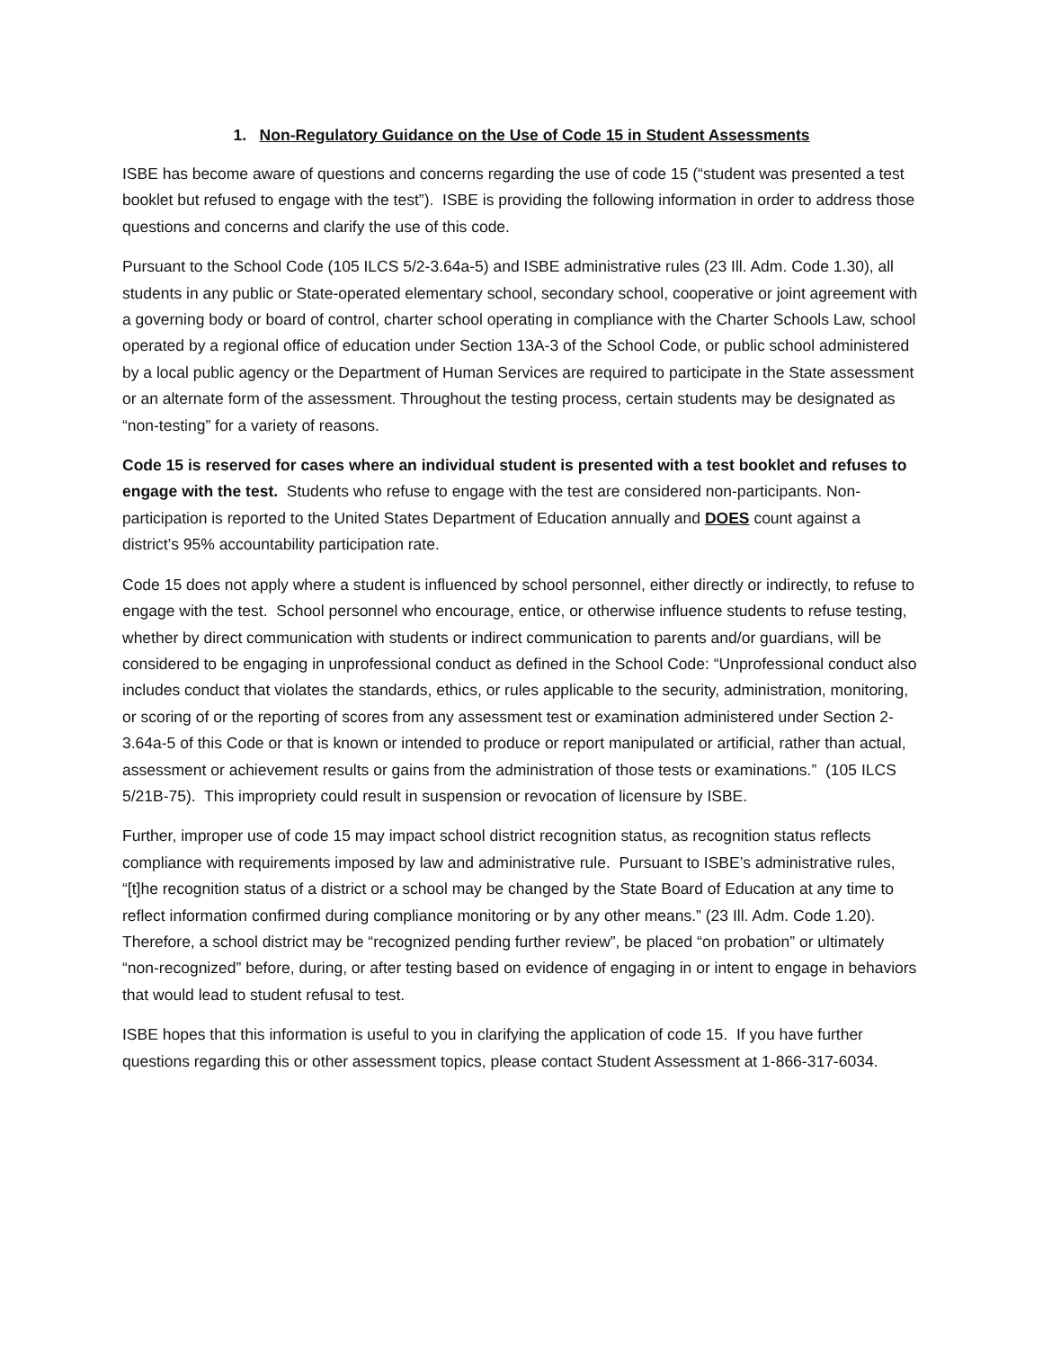1. Non-Regulatory Guidance on the Use of Code 15 in Student Assessments
ISBE has become aware of questions and concerns regarding the use of code 15 (“student was presented a test booklet but refused to engage with the test”). ISBE is providing the following information in order to address those questions and concerns and clarify the use of this code.
Pursuant to the School Code (105 ILCS 5/2-3.64a-5) and ISBE administrative rules (23 Ill. Adm. Code 1.30), all students in any public or State-operated elementary school, secondary school, cooperative or joint agreement with a governing body or board of control, charter school operating in compliance with the Charter Schools Law, school operated by a regional office of education under Section 13A-3 of the School Code, or public school administered by a local public agency or the Department of Human Services are required to participate in the State assessment or an alternate form of the assessment. Throughout the testing process, certain students may be designated as “non-testing” for a variety of reasons.
Code 15 is reserved for cases where an individual student is presented with a test booklet and refuses to engage with the test. Students who refuse to engage with the test are considered non-participants. Non-participation is reported to the United States Department of Education annually and DOES count against a district’s 95% accountability participation rate.
Code 15 does not apply where a student is influenced by school personnel, either directly or indirectly, to refuse to engage with the test. School personnel who encourage, entice, or otherwise influence students to refuse testing, whether by direct communication with students or indirect communication to parents and/or guardians, will be considered to be engaging in unprofessional conduct as defined in the School Code: “Unprofessional conduct also includes conduct that violates the standards, ethics, or rules applicable to the security, administration, monitoring, or scoring of or the reporting of scores from any assessment test or examination administered under Section 2-3.64a-5 of this Code or that is known or intended to produce or report manipulated or artificial, rather than actual, assessment or achievement results or gains from the administration of those tests or examinations.” (105 ILCS 5/21B-75). This impropriety could result in suspension or revocation of licensure by ISBE.
Further, improper use of code 15 may impact school district recognition status, as recognition status reflects compliance with requirements imposed by law and administrative rule. Pursuant to ISBE’s administrative rules, “[t]he recognition status of a district or a school may be changed by the State Board of Education at any time to reflect information confirmed during compliance monitoring or by any other means.” (23 Ill. Adm. Code 1.20). Therefore, a school district may be “recognized pending further review”, be placed “on probation” or ultimately “non-recognized” before, during, or after testing based on evidence of engaging in or intent to engage in behaviors that would lead to student refusal to test.
ISBE hopes that this information is useful to you in clarifying the application of code 15. If you have further questions regarding this or other assessment topics, please contact Student Assessment at 1-866-317-6034.